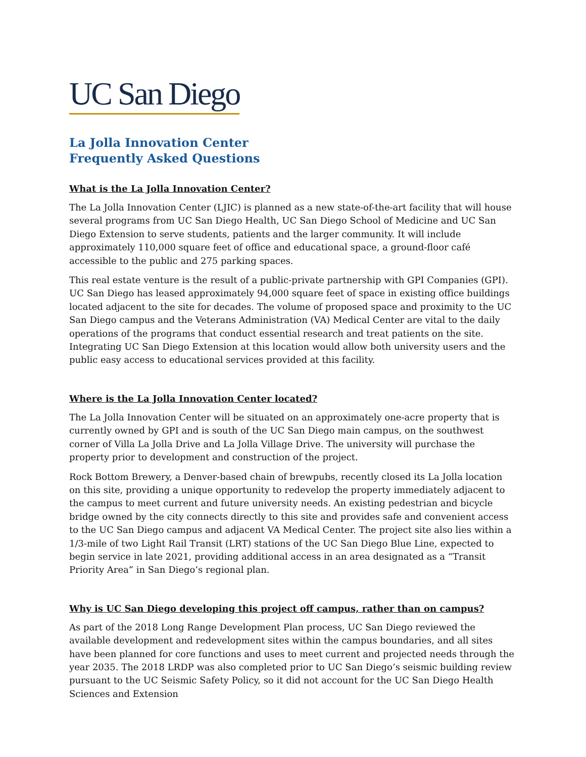UC San Diego
La Jolla Innovation Center
Frequently Asked Questions
What is the La Jolla Innovation Center?
The La Jolla Innovation Center (LJIC) is planned as a new state-of-the-art facility that will house several programs from UC San Diego Health, UC San Diego School of Medicine and UC San Diego Extension to serve students, patients and the larger community. It will include approximately 110,000 square feet of office and educational space, a ground-floor café accessible to the public and 275 parking spaces.
This real estate venture is the result of a public-private partnership with GPI Companies (GPI). UC San Diego has leased approximately 94,000 square feet of space in existing office buildings located adjacent to the site for decades. The volume of proposed space and proximity to the UC San Diego campus and the Veterans Administration (VA) Medical Center are vital to the daily operations of the programs that conduct essential research and treat patients on the site. Integrating UC San Diego Extension at this location would allow both university users and the public easy access to educational services provided at this facility.
Where is the La Jolla Innovation Center located?
The La Jolla Innovation Center will be situated on an approximately one-acre property that is currently owned by GPI and is south of the UC San Diego main campus, on the southwest corner of Villa La Jolla Drive and La Jolla Village Drive. The university will purchase the property prior to development and construction of the project.
Rock Bottom Brewery, a Denver-based chain of brewpubs, recently closed its La Jolla location on this site, providing a unique opportunity to redevelop the property immediately adjacent to the campus to meet current and future university needs. An existing pedestrian and bicycle bridge owned by the city connects directly to this site and provides safe and convenient access to the UC San Diego campus and adjacent VA Medical Center. The project site also lies within a 1/3-mile of two Light Rail Transit (LRT) stations of the UC San Diego Blue Line, expected to begin service in late 2021, providing additional access in an area designated as a “Transit Priority Area” in San Diego’s regional plan.
Why is UC San Diego developing this project off campus, rather than on campus?
As part of the 2018 Long Range Development Plan process, UC San Diego reviewed the available development and redevelopment sites within the campus boundaries, and all sites have been planned for core functions and uses to meet current and projected needs through the year 2035. The 2018 LRDP was also completed prior to UC San Diego’s seismic building review pursuant to the UC Seismic Safety Policy, so it did not account for the UC San Diego Health Sciences and Extension